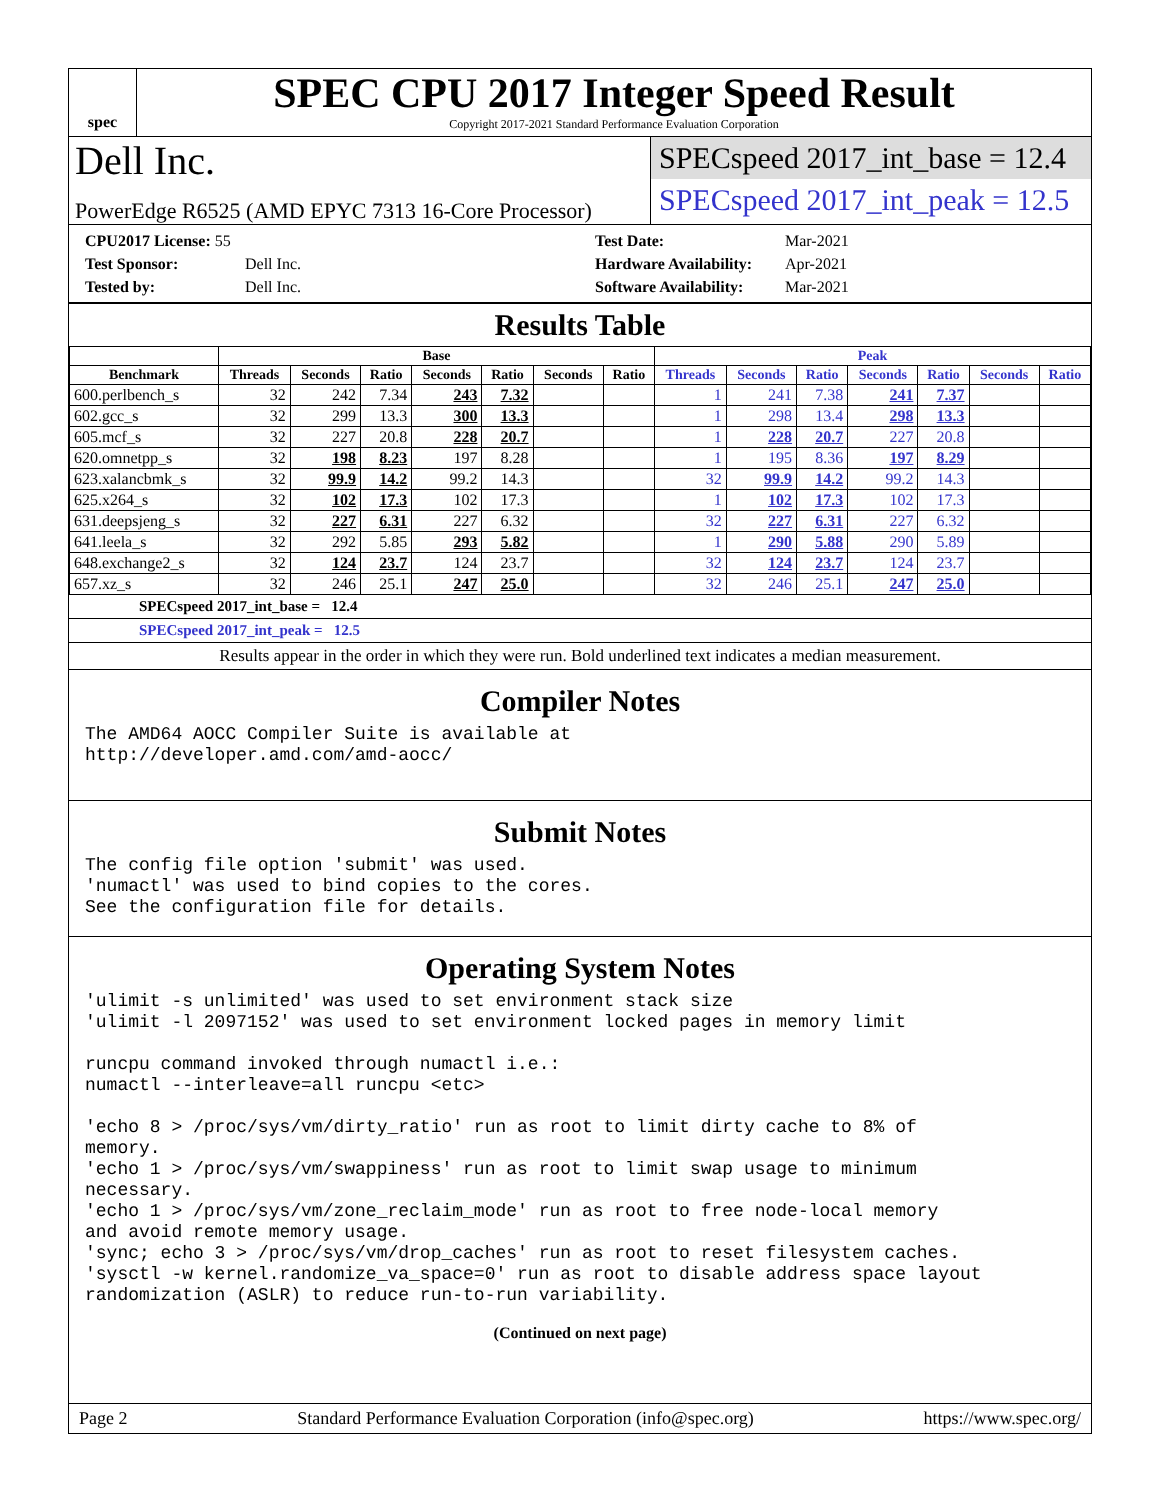spec
SPEC CPU 2017 Integer Speed Result
Copyright 2017-2021 Standard Performance Evaluation Corporation
Dell Inc.
PowerEdge R6525 (AMD EPYC 7313 16-Core Processor)
SPECspeed 2017_int_base = 12.4
SPECspeed 2017_int_peak = 12.5
CPU2017 License: 55 Test Date: Mar-2021 Test Sponsor: Dell Inc. Hardware Availability: Apr-2021 Tested by: Dell Inc. Software Availability: Mar-2021
Results Table
| | Base | | | | | | | Peak | | | | | | |
| --- | --- | --- | --- | --- | --- | --- | --- | --- | --- | --- | --- | --- | --- | --- |
| Benchmark | Threads | Seconds | Ratio | Seconds | Ratio | Seconds | Ratio | Threads | Seconds | Ratio | Seconds | Ratio | Seconds | Ratio |
| 600.perlbench_s | 32 | 242 | 7.34 | 243 | 7.32 | | | 1 | 241 | 7.38 | 241 | 7.37 | | |
| 602.gcc_s | 32 | 299 | 13.3 | 300 | 13.3 | | | 1 | 298 | 13.4 | 298 | 13.3 | | |
| 605.mcf_s | 32 | 227 | 20.8 | 228 | 20.7 | | | 1 | 228 | 20.7 | 227 | 20.8 | | |
| 620.omnetpp_s | 32 | 198 | 8.23 | 197 | 8.28 | | | 1 | 195 | 8.36 | 197 | 8.29 | | |
| 623.xalancbmk_s | 32 | 99.9 | 14.2 | 99.2 | 14.3 | | | 32 | 99.9 | 14.2 | 99.2 | 14.3 | | |
| 625.x264_s | 32 | 102 | 17.3 | 102 | 17.3 | | | 1 | 102 | 17.3 | 102 | 17.3 | | |
| 631.deepsjeng_s | 32 | 227 | 6.31 | 227 | 6.32 | | | 32 | 227 | 6.31 | 227 | 6.32 | | |
| 641.leela_s | 32 | 292 | 5.85 | 293 | 5.82 | | | 1 | 290 | 5.88 | 290 | 5.89 | | |
| 648.exchange2_s | 32 | 124 | 23.7 | 124 | 23.7 | | | 32 | 124 | 23.7 | 124 | 23.7 | | |
| 657.xz_s | 32 | 246 | 25.1 | 247 | 25.0 | | | 32 | 246 | 25.1 | 247 | 25.0 | | |
SPECspeed 2017_int_base = 12.4
SPECspeed 2017_int_peak = 12.5
Results appear in the order in which they were run. Bold underlined text indicates a median measurement.
Compiler Notes
The AMD64 AOCC Compiler Suite is available at
http://developer.amd.com/amd-aocc/
Submit Notes
The config file option 'submit' was used.
'numactl' was used to bind copies to the cores.
See the configuration file for details.
Operating System Notes
'ulimit -s unlimited' was used to set environment stack size
'ulimit -l 2097152' was used to set environment locked pages in memory limit

runcpu command invoked through numactl i.e.:
numactl --interleave=all runcpu <etc>

'echo 8 > /proc/sys/vm/dirty_ratio' run as root to limit dirty cache to 8% of
memory.
'echo 1 > /proc/sys/vm/swappiness' run as root to limit swap usage to minimum
necessary.
'echo 1 > /proc/sys/vm/zone_reclaim_mode' run as root to free node-local memory
and avoid remote memory usage.
'sync; echo 3 > /proc/sys/vm/drop_caches' run as root to reset filesystem caches.
'sysctl -w kernel.randomize_va_space=0' run as root to disable address space layout
randomization (ASLR) to reduce run-to-run variability.
(Continued on next page)
Page 2 Standard Performance Evaluation Corporation (info@spec.org) https://www.spec.org/